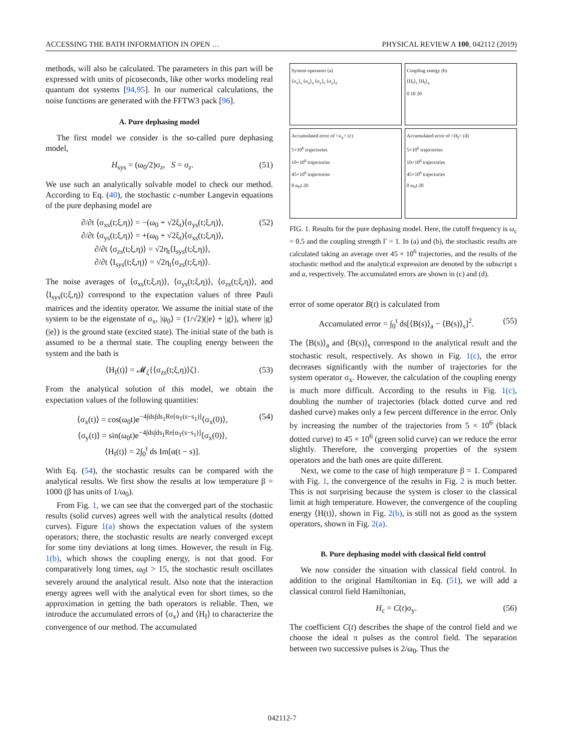ACCESSING THE BATH INFORMATION IN OPEN … PHYSICAL REVIEW A 100, 042112 (2019)
methods, will also be calculated. The parameters in this part will be expressed with units of picoseconds, like other works modeling real quantum dot systems [94,95]. In our numerical calculations, the noise functions are generated with the FFTW3 pack [96].
A. Pure dephasing model
The first model we consider is the so-called pure dephasing model,
H<sub>sys</sub> = (ω<sub>0</sub>/2)σ<sub>z</sub>, S = σ<sub>z</sub>. (51)
We use such an analytically solvable model to check our method. According to Eq. (40), the stochastic c-number Langevin equations of the pure dephasing model are
∂/∂t ⟨σ<sub>xs</sub>(t;ξ,η)⟩ = −(ω<sub>0</sub> + √2ξ<sub>t</sub>)⟨σ<sub>ys</sub>(t;ξ,η)⟩,
∂/∂t ⟨σ<sub>ys</sub>(t;ξ,η)⟩ = +(ω<sub>0</sub> + √2ξ<sub>t</sub>)⟨σ<sub>xs</sub>(t;ξ,η)⟩,
∂/∂t ⟨σ<sub>zs</sub>(t;ξ,η)⟩ = √2η<sub>t</sub>⟨I<sub>sys</sub>(t;ξ,η)⟩,
∂/∂t ⟨I<sub>sys</sub>(t;ξ,η)⟩ = √2η<sub>t</sub>⟨σ<sub>zs</sub>(t;ξ,η)⟩. (52)
The noise averages of ⟨σ<sub>xs</sub>(t;ξ,η)⟩, ⟨σ<sub>ys</sub>(t;ξ,η)⟩, ⟨σ<sub>zs</sub>(t;ξ,η)⟩, and ⟨I<sub>sys</sub>(t;ξ,η)⟩ correspond to the expectation values of three Pauli matrices and the identity operator. We assume the initial state of the system to be the eigenstate of σ<sub>x</sub>, |ψ<sub>0</sub>⟩ = (1/√2)(|e⟩ + |g⟩), where |g⟩ (|e⟩) is the ground state (excited state). The initial state of the bath is assumed to be a thermal state. The coupling energy between the system and the bath is
⟨H<sub>I</sub>(t)⟩ = 𝓜<sub>ζ</sub>{⟨σ<sub>zs</sub>(t;ξ,η)⟩ζ}. (53)
From the analytical solution of this model, we obtain the expectation values of the following quantities:
⟨σ<sub>x</sub>(t)⟩ = cos(ω<sub>0</sub>t)e<sup>−4∫ds∫ds<sub>1</sub>Re[α<sub>T</sub>(s−s<sub>1</sub>)]</sup>⟨σ<sub>x</sub>(0)⟩,
⟨σ<sub>y</sub>(t)⟩ = sin(ω<sub>0</sub>t)e<sup>−4∫ds∫ds<sub>1</sub>Re[α<sub>T</sub>(s−s<sub>1</sub>)]</sup>⟨σ<sub>x</sub>(0)⟩,
⟨H<sub>I</sub>(t)⟩ = 2∫<sub>0</sub><sup>t</sup> ds Im[α(t − s)]. (54)
With Eq. (54), the stochastic results can be compared with the analytical results. We first show the results at low temperature β = 1000 (β has units of 1/ω<sub>0</sub>).
From Fig. 1, we can see that the converged part of the stochastic results (solid curves) agrees well with the analytical results (dotted curves). Figure 1(a) shows the expectation values of the system operators; there, the stochastic results are nearly converged except for some tiny deviations at long times. However, the result in Fig. 1(b), which shows the coupling energy, is not that good. For comparatively long times, ω<sub>0</sub>t > 15, the stochastic result oscillates severely around the analytical result. Also note that the interaction energy agrees well with the analytical even for short times, so the approximation in getting the bath operators is reliable. Then, we introduce the accumulated errors of ⟨σ<sub>x</sub>⟩ and ⟨H<sub>I</sub>⟩ to characterize the convergence of our method. The accumulated
System operators (a)
⟨σ<sub>x</sub>⟩<sub>s</sub> ⟨σ<sub>x</sub>⟩<sub>a</sub> ⟨σ<sub>y</sub>⟩<sub>s</sub> ⟨σ<sub>y</sub>⟩<sub>a</sub>
Coupling energy (b)
⟨H<sub>I</sub>⟩<sub>s</sub> ⟨H<sub>I</sub>⟩<sub>a</sub>
0 10 20
Accumulated error of <σ<sub>x</sub>> (c)
5×10<sup>6</sup> trajectories
10×10<sup>6</sup> trajectories
45×10<sup>6</sup> trajectories
0 ω<sub>0</sub>t 20
Accumulated error of <H<sub>I</sub>> (d)
5×10<sup>6</sup> trajectories
10×10<sup>6</sup> trajectories
45×10<sup>6</sup> trajectories
0 ω<sub>0</sub>t 20
FIG. 1. Results for the pure dephasing model. Here, the cutoff frequency is ω<sub>c</sub> = 0.5 and the coupling strength Γ = 1. In (a) and (b), the stochastic results are calculated taking an average over 45 × 10<sup>6</sup> trajectories, and the results of the stochastic method and the analytical expression are denoted by the subscript s and a, respectively. The accumulated errors are shown in (c) and (d).
error of some operator B(t) is calculated from
Accumulated error = ∫<sub>0</sub><sup>t</sup> ds[⟨B(s)⟩<sub>a</sub> − ⟨B(s)⟩<sub>s</sub>]<sup>2</sup>. (55)
The ⟨B(s)⟩<sub>a</sub> and ⟨B(s)⟩<sub>s</sub> correspond to the analytical result and the stochastic result, respectively. As shown in Fig. 1(c), the error decreases significantly with the number of trajectories for the system operator σ<sub>x</sub>. However, the calculation of the coupling energy is much more difficult. According to the results in Fig. 1(c), doubling the number of trajectories (black dotted curve and red dashed curve) makes only a few percent difference in the error. Only by increasing the number of the trajectories from 5 × 10<sup>6</sup> (black dotted curve) to 45 × 10<sup>6</sup> (green solid curve) can we reduce the error slightly. Therefore, the converging properties of the system operators and the bath ones are quite different.
Next, we come to the case of high temperature β = 1. Compared with Fig. 1, the convergence of the results in Fig. 2 is much better. This is not surprising because the system is closer to the classical limit at high temperature. However, the convergence of the coupling energy ⟨H(t)⟩, shown in Fig. 2(b), is still not as good as the system operators, shown in Fig. 2(a).
B. Pure dephasing model with classical field control
We now consider the situation with classical field control. In addition to the original Hamiltonian in Eq. (51), we will add a classical control field Hamiltonian,
H<sub>c</sub> = C(t)σ<sub>y</sub>. (56)
The coefficient C(t) describes the shape of the control field and we choose the ideal π pulses as the control field. The separation between two successive pulses is 2/ω<sub>0</sub>. Thus the
042112-7